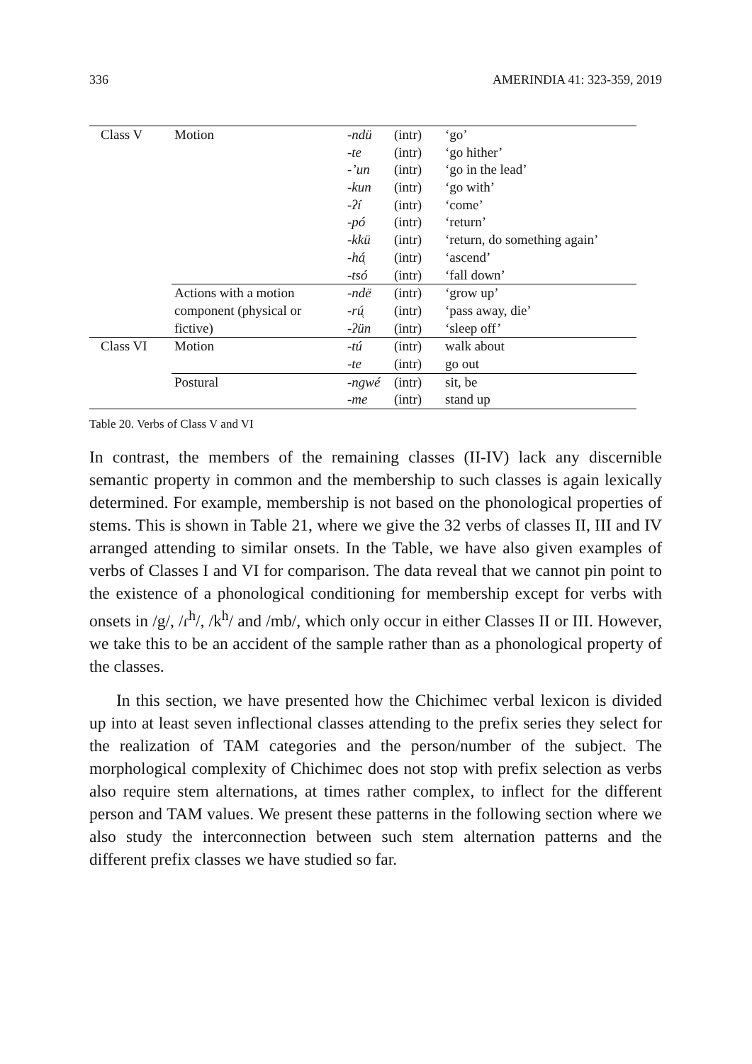336 AMERINDIA 41: 323-359, 2019
| Class V | Motion | -ndü | (intr) | ‘go’ |
| | | -te | (intr) | ‘go hither’ |
| | | -’un | (intr) | ‘go in the lead’ |
| | | -kun | (intr) | ‘go with’ |
| | | -ʔí | (intr) | ‘come’ |
| | | -pó | (intr) | ‘return’ |
| | | -kkü | (intr) | ‘return, do something again’ |
| | | -há̜ | (intr) | ‘ascend’ |
| | | -tsó | (intr) | ‘fall down’ |
| | Actions with a motion | -ndë | (intr) | ‘grow up’ |
| | component (physical or | -rú̜ | (intr) | ‘pass away, die’ |
| | fictive) | -ʔün | (intr) | ‘sleep off’ |
| Class VI | Motion | -tú | (intr) | walk about |
| | | -te | (intr) | go out |
| | Postural | -ngwé | (intr) | sit, be |
| | | -me | (intr) | stand up |
Table 20. Verbs of Class V and VI
In contrast, the members of the remaining classes (II-IV) lack any discernible semantic property in common and the membership to such classes is again lexically determined. For example, membership is not based on the phonological properties of stems. This is shown in Table 21, where we give the 32 verbs of classes II, III and IV arranged attending to similar onsets. In the Table, we have also given examples of verbs of Classes I and VI for comparison. The data reveal that we cannot pin point to the existence of a phonological conditioning for membership except for verbs with onsets in /g/, /ɾ<sup>h</sup>/, /k<sup>h</sup>/ and /mb/, which only occur in either Classes II or III. However, we take this to be an accident of the sample rather than as a phonological property of the classes.
In this section, we have presented how the Chichimec verbal lexicon is divided up into at least seven inflectional classes attending to the prefix series they select for the realization of TAM categories and the person/number of the subject. The morphological complexity of Chichimec does not stop with prefix selection as verbs also require stem alternations, at times rather complex, to inflect for the different person and TAM values. We present these patterns in the following section where we also study the interconnection between such stem alternation patterns and the different prefix classes we have studied so far.